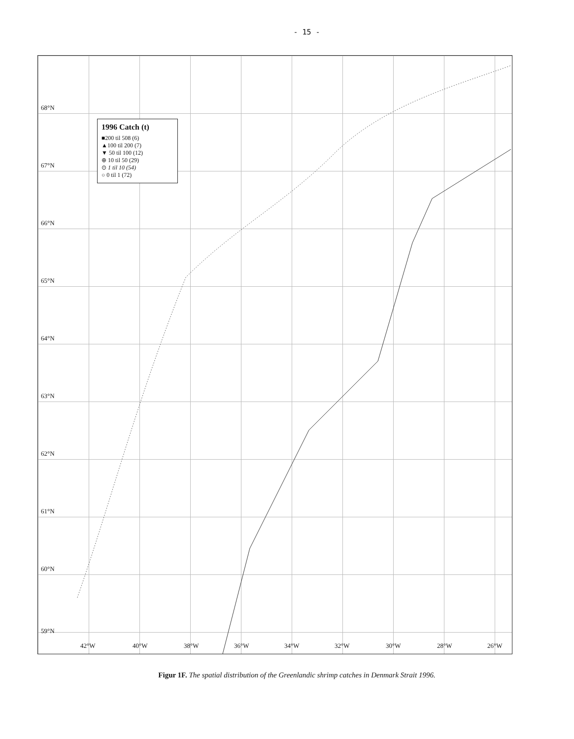- 15 -
68°N
67°N
66°N
65°N
64°N
63°N
62°N
61°N
60°N
59°N
42°W 40°W 38°W 36°W 34°W 32°W 30°W 28°W 26°W
1996 Catch (t)
■200 til 508 (6)
▲100 til 200 (7)
▼ 50 til 100 (12)
⊕ 10 til 50 (29)
⊙ 1 til 10 (54)
○ 0 til 1 (72)
Figur 1F. The spatial distribution of the Greenlandic shrimp catches in Denmark Strait 1996.